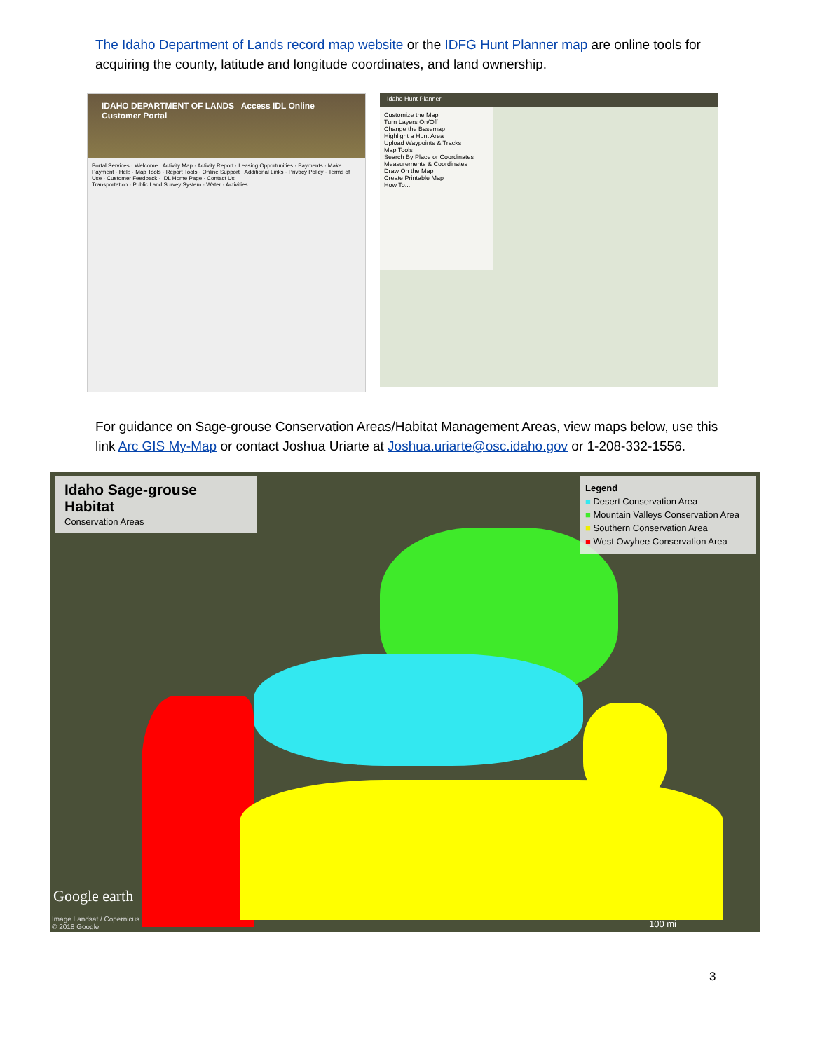The Idaho Department of Lands record map website or the IDFG Hunt Planner map are online tools for acquiring the county, latitude and longitude coordinates, and land ownership.
IDAHO DEPARTMENT OF LANDS Access IDL Online Customer Portal
Portal Services · Welcome · Activity Map · Activity Report · Leasing Opportunities · Payments · Make Payment · Help · Map Tools · Report Tools · Online Support · Additional Links · Privacy Policy · Terms of Use · Customer Feedback · IDL Home Page · Contact Us
Transportation · Public Land Survey System · Water · Activities
Idaho Hunt Planner
Customize the Map
Turn Layers On/Off
Change the Basemap
Highlight a Hunt Area
Upload Waypoints & Tracks
Map Tools
Search By Place or Coordinates
Measurements & Coordinates
Draw On the Map
Create Printable Map
How To...
For guidance on Sage-grouse Conservation Areas/Habitat Management Areas, view maps below, use this link Arc GIS My-Map or contact Joshua Uriarte at Joshua.uriarte@osc.idaho.gov or 1-208-332-1556.
Idaho Sage-grouse Habitat
Conservation Areas
Legend
■ Desert Conservation Area
■ Mountain Valleys Conservation Area
■ Southern Conservation Area
■ West Owyhee Conservation Area
Google earth
Image Landsat / Copernicus
© 2018 Google
100 mi
3